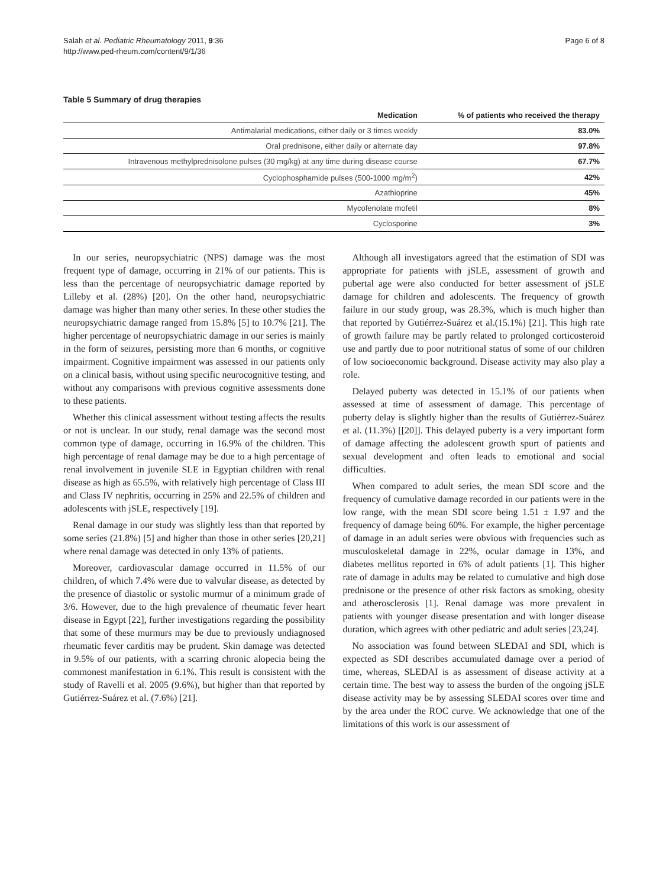Salah et al. Pediatric Rheumatology 2011, 9:36
http://www.ped-rheum.com/content/9/1/36
Page 6 of 8
Table 5 Summary of drug therapies
| Medication | % of patients who received the therapy |
| --- | --- |
| Antimalarial medications, either daily or 3 times weekly | 83.0% |
| Oral prednisone, either daily or alternate day | 97.8% |
| Intravenous methylprednisolone pulses (30 mg/kg) at any time during disease course | 67.7% |
| Cyclophosphamide pulses (500-1000 mg/m<sup>2</sup>) | 42% |
| Azathioprine | 45% |
| Mycofenolate mofetil | 8% |
| Cyclosporine | 3% |
In our series, neuropsychiatric (NPS) damage was the most frequent type of damage, occurring in 21% of our patients. This is less than the percentage of neuropsychiatric damage reported by Lilleby et al. (28%) [20]. On the other hand, neuropsychiatric damage was higher than many other series. In these other studies the neuropsychiatric damage ranged from 15.8% [5] to 10.7% [21]. The higher percentage of neuropsychiatric damage in our series is mainly in the form of seizures, persisting more than 6 months, or cognitive impairment. Cognitive impairment was assessed in our patients only on a clinical basis, without using specific neurocognitive testing, and without any comparisons with previous cognitive assessments done to these patients.
Whether this clinical assessment without testing affects the results or not is unclear. In our study, renal damage was the second most common type of damage, occurring in 16.9% of the children. This high percentage of renal damage may be due to a high percentage of renal involvement in juvenile SLE in Egyptian children with renal disease as high as 65.5%, with relatively high percentage of Class III and Class IV nephritis, occurring in 25% and 22.5% of children and adolescents with jSLE, respectively [19].
Renal damage in our study was slightly less than that reported by some series (21.8%) [5] and higher than those in other series [20,21] where renal damage was detected in only 13% of patients.
Moreover, cardiovascular damage occurred in 11.5% of our children, of which 7.4% were due to valvular disease, as detected by the presence of diastolic or systolic murmur of a minimum grade of 3/6. However, due to the high prevalence of rheumatic fever heart disease in Egypt [22], further investigations regarding the possibility that some of these murmurs may be due to previously undiagnosed rheumatic fever carditis may be prudent. Skin damage was detected in 9.5% of our patients, with a scarring chronic alopecia being the commonest manifestation in 6.1%. This result is consistent with the study of Ravelli et al. 2005 (9.6%), but higher than that reported by Gutiérrez-Suárez et al. (7.6%) [21].
Although all investigators agreed that the estimation of SDI was appropriate for patients with jSLE, assessment of growth and pubertal age were also conducted for better assessment of jSLE damage for children and adolescents. The frequency of growth failure in our study group, was 28.3%, which is much higher than that reported by Gutiérrez-Suárez et al.(15.1%) [21]. This high rate of growth failure may be partly related to prolonged corticosteroid use and partly due to poor nutritional status of some of our children of low socioeconomic background. Disease activity may also play a role.
Delayed puberty was detected in 15.1% of our patients when assessed at time of assessment of damage. This percentage of puberty delay is slightly higher than the results of Gutiérrez-Suárez et al. (11.3%) [[20]]. This delayed puberty is a very important form of damage affecting the adolescent growth spurt of patients and sexual development and often leads to emotional and social difficulties.
When compared to adult series, the mean SDI score and the frequency of cumulative damage recorded in our patients were in the low range, with the mean SDI score being 1.51 ± 1.97 and the frequency of damage being 60%. For example, the higher percentage of damage in an adult series were obvious with frequencies such as musculoskeletal damage in 22%, ocular damage in 13%, and diabetes mellitus reported in 6% of adult patients [1]. This higher rate of damage in adults may be related to cumulative and high dose prednisone or the presence of other risk factors as smoking, obesity and atherosclerosis [1]. Renal damage was more prevalent in patients with younger disease presentation and with longer disease duration, which agrees with other pediatric and adult series [23,24].
No association was found between SLEDAI and SDI, which is expected as SDI describes accumulated damage over a period of time, whereas, SLEDAI is as assessment of disease activity at a certain time. The best way to assess the burden of the ongoing jSLE disease activity may be by assessing SLEDAI scores over time and by the area under the ROC curve. We acknowledge that one of the limitations of this work is our assessment of